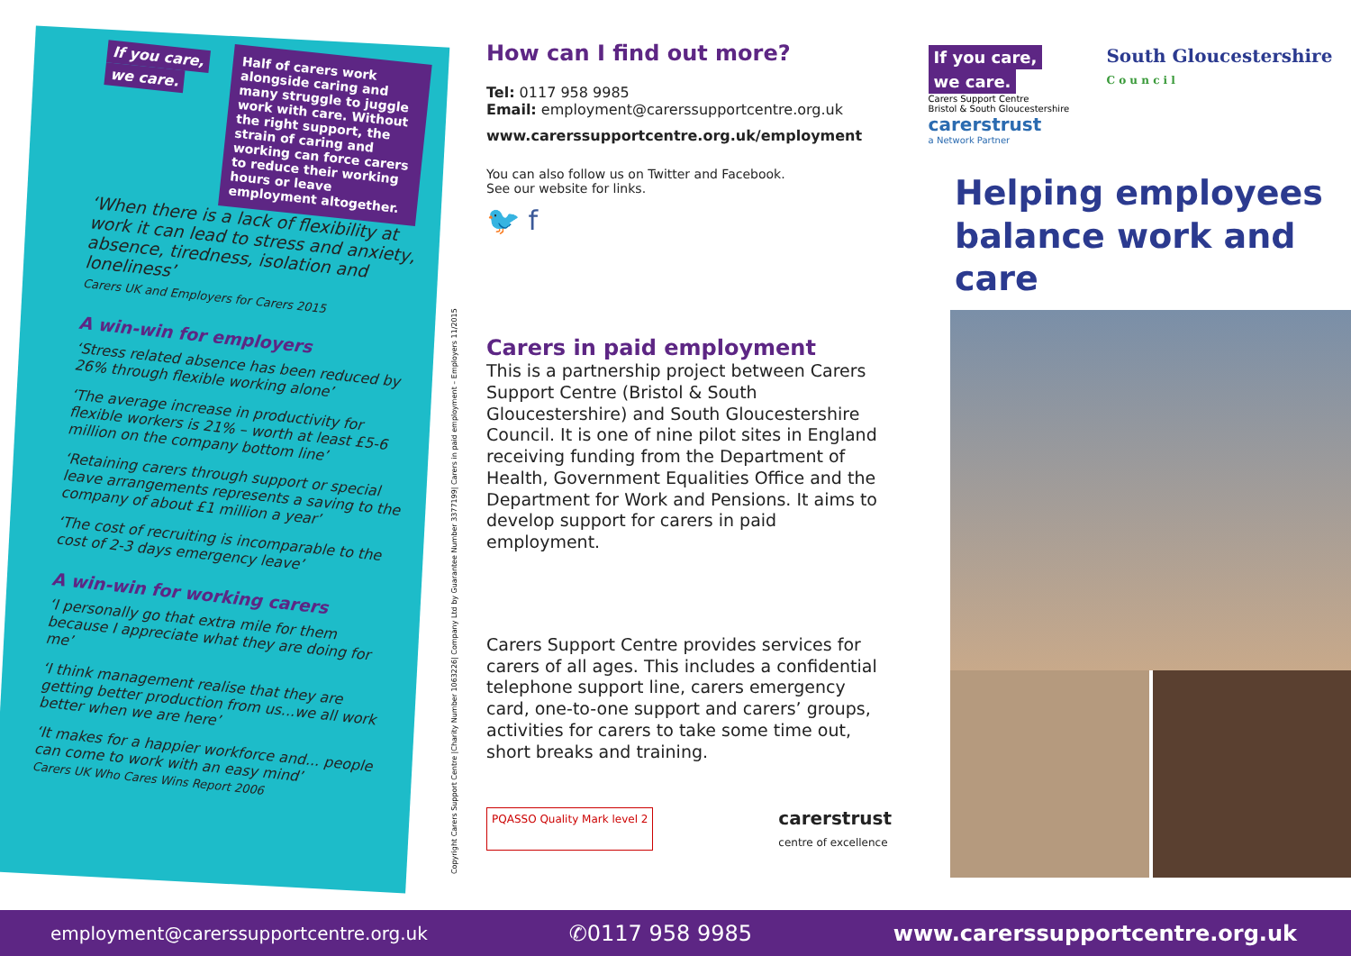If you care,
we care.
Half of carers work alongside caring and many struggle to juggle work with care. Without the right support, the strain of caring and working can force carers to reduce their working hours or leave employment altogether.
‘When there is a lack of flexibility at work it can lead to stress and anxiety, absence, tiredness, isolation and loneliness’
Carers UK and Employers for Carers 2015
A win-win for employers
‘Stress related absence has been reduced by 26% through flexible working alone’
‘The average increase in productivity for flexible workers is 21% – worth at least £5-6 million on the company bottom line’
‘Retaining carers through support or special leave arrangements represents a saving to the company of about £1 million a year’
‘The cost of recruiting is incomparable to the cost of 2-3 days emergency leave’
A win-win for working carers
‘I personally go that extra mile for them because I appreciate what they are doing for me’
‘I think management realise that they are getting better production from us...we all work better when we are here’
‘It makes for a happier workforce and... people can come to work with an easy mind’
Carers UK Who Cares Wins Report 2006
Copyright Carers Support Centre |Charity Number 1063226| Company Ltd by Guarantee Number 3377199| Carers in paid employment – Employers 11/2015
How can I find out more?
Tel: 0117 958 9985
Email: employment@carerssupportcentre.org.uk
www.carerssupportcentre.org.uk/employment
You can also follow us on Twitter and Facebook.
See our website for links.
🐦 f
Carers in paid employment
This is a partnership project between Carers Support Centre (Bristol & South Gloucestershire) and South Gloucestershire Council. It is one of nine pilot sites in England receiving funding from the Department of Health, Government Equalities Office and the Department for Work and Pensions. It aims to develop support for carers in paid employment.
Carers Support Centre provides services for carers of all ages. This includes a confidential telephone support line, carers emergency card, one-to-one support and carers’ groups, activities for carers to take some time out, short breaks and training.
PQASSO Quality Mark level 2 carerstrust
centre of excellence
If you care,
we care.
Carers Support Centre
Bristol & South Gloucestershire
carerstrust
a Network Partner
South Gloucestershire
C o u n c i l
Helping employees
balance work and care
employment@carerssupportcentre.org.uk ✆0117 958 9985 www.carerssupportcentre.org.uk